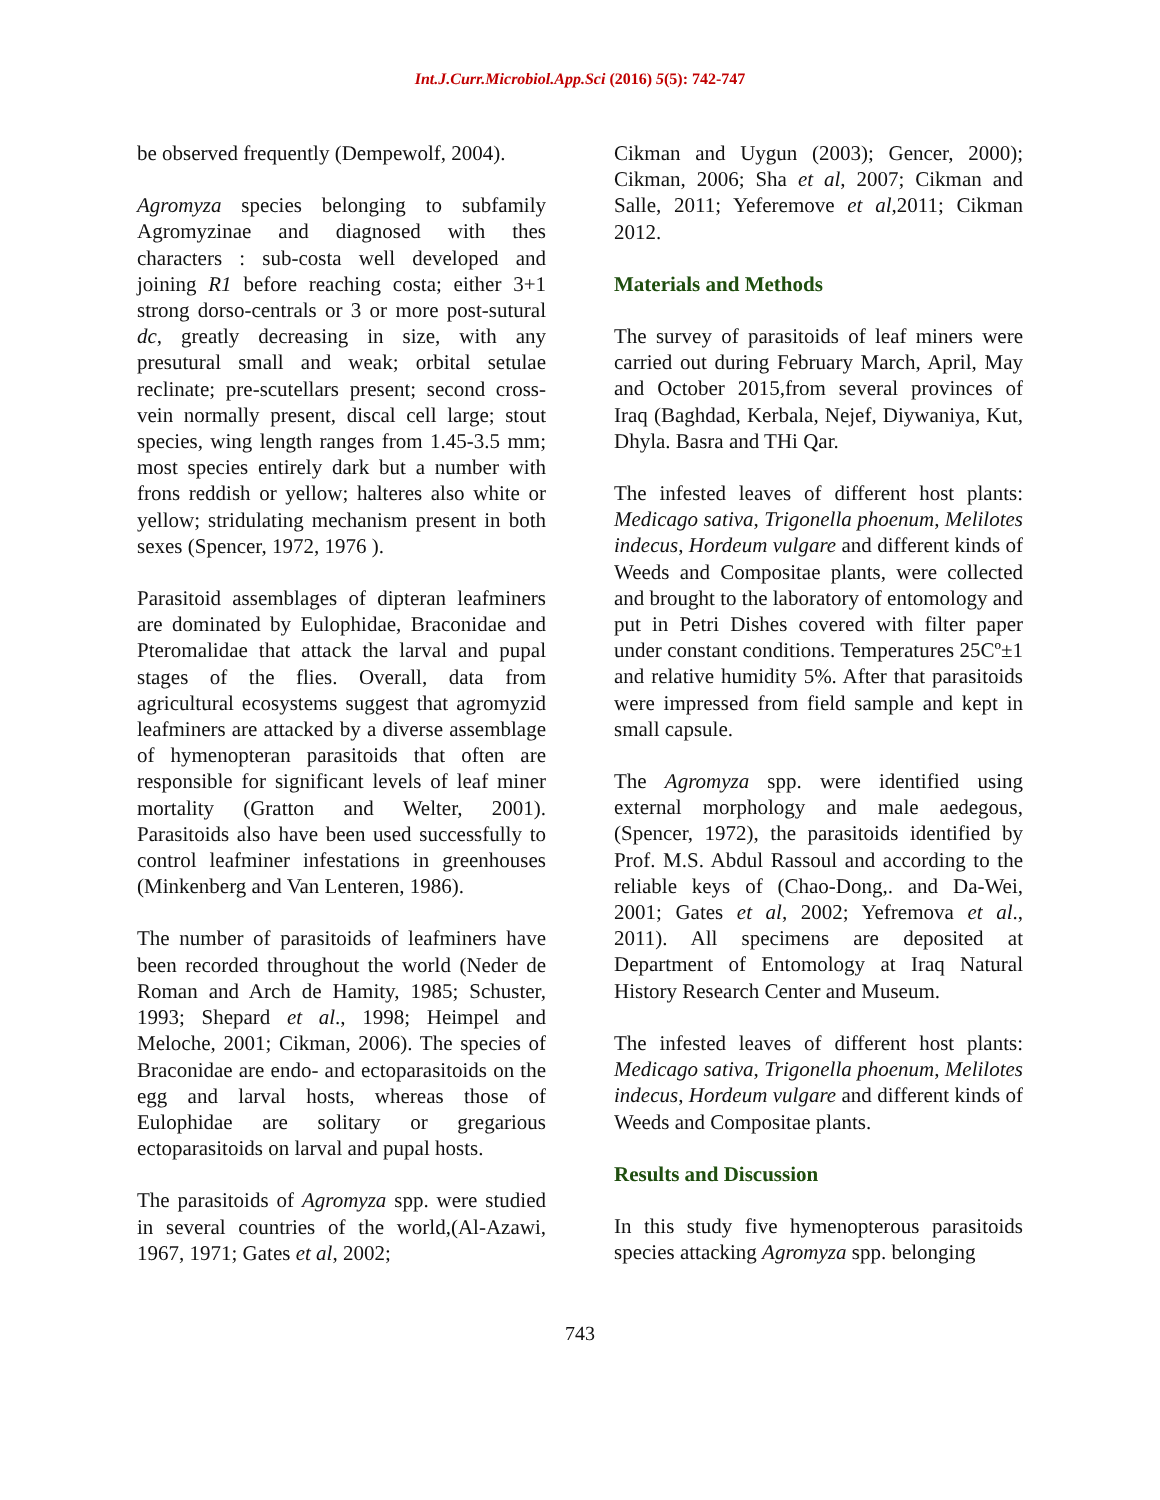Int.J.Curr.Microbiol.App.Sci (2016) 5(5): 742-747
be observed frequently (Dempewolf, 2004).
Agromyza species belonging to subfamily Agromyzinae and diagnosed with thes characters : sub-costa well developed and joining R1 before reaching costa; either 3+1 strong dorso-centrals or 3 or more post-sutural dc, greatly decreasing in size, with any presutural small and weak; orbital setulae reclinate; pre-scutellars present; second cross-vein normally present, discal cell large; stout species, wing length ranges from 1.45-3.5 mm; most species entirely dark but a number with frons reddish or yellow; halteres also white or yellow; stridulating mechanism present in both sexes (Spencer, 1972, 1976 ).
Parasitoid assemblages of dipteran leafminers are dominated by Eulophidae, Braconidae and Pteromalidae that attack the larval and pupal stages of the flies. Overall, data from agricultural ecosystems suggest that agromyzid leafminers are attacked by a diverse assemblage of hymenopteran parasitoids that often are responsible for significant levels of leaf miner mortality (Gratton and Welter, 2001). Parasitoids also have been used successfully to control leafminer infestations in greenhouses (Minkenberg and Van Lenteren, 1986).
The number of parasitoids of leafminers have been recorded throughout the world (Neder de Roman and Arch de Hamity, 1985; Schuster, 1993; Shepard et al., 1998; Heimpel and Meloche, 2001; Cikman, 2006). The species of Braconidae are endo- and ectoparasitoids on the egg and larval hosts, whereas those of Eulophidae are solitary or gregarious ectoparasitoids on larval and pupal hosts.
The parasitoids of Agromyza spp. were studied in several countries of the world,(Al-Azawi, 1967, 1971; Gates et al, 2002;
Cikman and Uygun (2003); Gencer, 2000); Cikman, 2006; Sha et al, 2007; Cikman and Salle, 2011; Yeferemove et al,2011; Cikman 2012.
Materials and Methods
The survey of parasitoids of leaf miners were carried out during February March, April, May and October 2015,from several provinces of Iraq (Baghdad, Kerbala, Nejef, Diywaniya, Kut, Dhyla. Basra and THi Qar.
The infested leaves of different host plants: Medicago sativa, Trigonella phoenum, Melilotes indecus, Hordeum vulgare and different kinds of Weeds and Compositae plants, were collected and brought to the laboratory of entomology and put in Petri Dishes covered with filter paper under constant conditions. Temperatures 25Cº±1 and relative humidity 5%. After that parasitoids were impressed from field sample and kept in small capsule.
The Agromyza spp. were identified using external morphology and male aedegous, (Spencer, 1972), the parasitoids identified by Prof. M.S. Abdul Rassoul and according to the reliable keys of (Chao-Dong,. and Da-Wei, 2001; Gates et al, 2002; Yefremova et al., 2011). All specimens are deposited at Department of Entomology at Iraq Natural History Research Center and Museum.
The infested leaves of different host plants: Medicago sativa, Trigonella phoenum, Melilotes indecus, Hordeum vulgare and different kinds of Weeds and Compositae plants.
Results and Discussion
In this study five hymenopterous parasitoids species attacking Agromyza spp. belonging
743